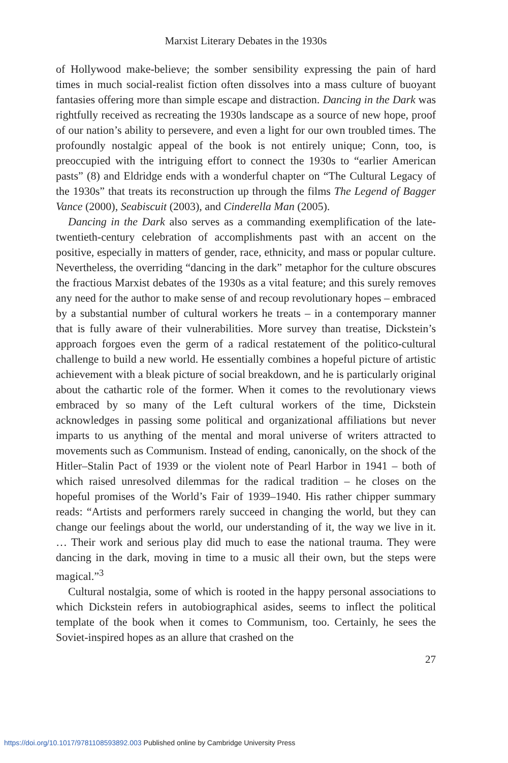Marxist Literary Debates in the 1930s
of Hollywood make-believe; the somber sensibility expressing the pain of hard times in much social-realist fiction often dissolves into a mass culture of buoyant fantasies offering more than simple escape and distraction. Dancing in the Dark was rightfully received as recreating the 1930s landscape as a source of new hope, proof of our nation’s ability to persevere, and even a light for our own troubled times. The profoundly nostalgic appeal of the book is not entirely unique; Conn, too, is preoccupied with the intriguing effort to connect the 1930s to “earlier American pasts” (8) and Eldridge ends with a wonderful chapter on “The Cultural Legacy of the 1930s” that treats its reconstruction up through the films The Legend of Bagger Vance (2000), Seabiscuit (2003), and Cinderella Man (2005).
Dancing in the Dark also serves as a commanding exemplification of the late-twentieth-century celebration of accomplishments past with an accent on the positive, especially in matters of gender, race, ethnicity, and mass or popular culture. Nevertheless, the overriding “dancing in the dark” metaphor for the culture obscures the fractious Marxist debates of the 1930s as a vital feature; and this surely removes any need for the author to make sense of and recoup revolutionary hopes – embraced by a substantial number of cultural workers he treats – in a contemporary manner that is fully aware of their vulnerabilities. More survey than treatise, Dickstein’s approach forgoes even the germ of a radical restatement of the politico-cultural challenge to build a new world. He essentially combines a hopeful picture of artistic achievement with a bleak picture of social breakdown, and he is particularly original about the cathartic role of the former. When it comes to the revolutionary views embraced by so many of the Left cultural workers of the time, Dickstein acknowledges in passing some political and organizational affiliations but never imparts to us anything of the mental and moral universe of writers attracted to movements such as Communism. Instead of ending, canonically, on the shock of the Hitler–Stalin Pact of 1939 or the violent note of Pearl Harbor in 1941 – both of which raised unresolved dilemmas for the radical tradition – he closes on the hopeful promises of the World’s Fair of 1939–1940. His rather chipper summary reads: “Artists and performers rarely succeed in changing the world, but they can change our feelings about the world, our understanding of it, the way we live in it. … Their work and serious play did much to ease the national trauma. They were dancing in the dark, moving in time to a music all their own, but the steps were magical.”<sup>3</sup>
Cultural nostalgia, some of which is rooted in the happy personal associations to which Dickstein refers in autobiographical asides, seems to inflect the political template of the book when it comes to Communism, too. Certainly, he sees the Soviet-inspired hopes as an allure that crashed on the
27
https://doi.org/10.1017/9781108593892.003 Published online by Cambridge University Press